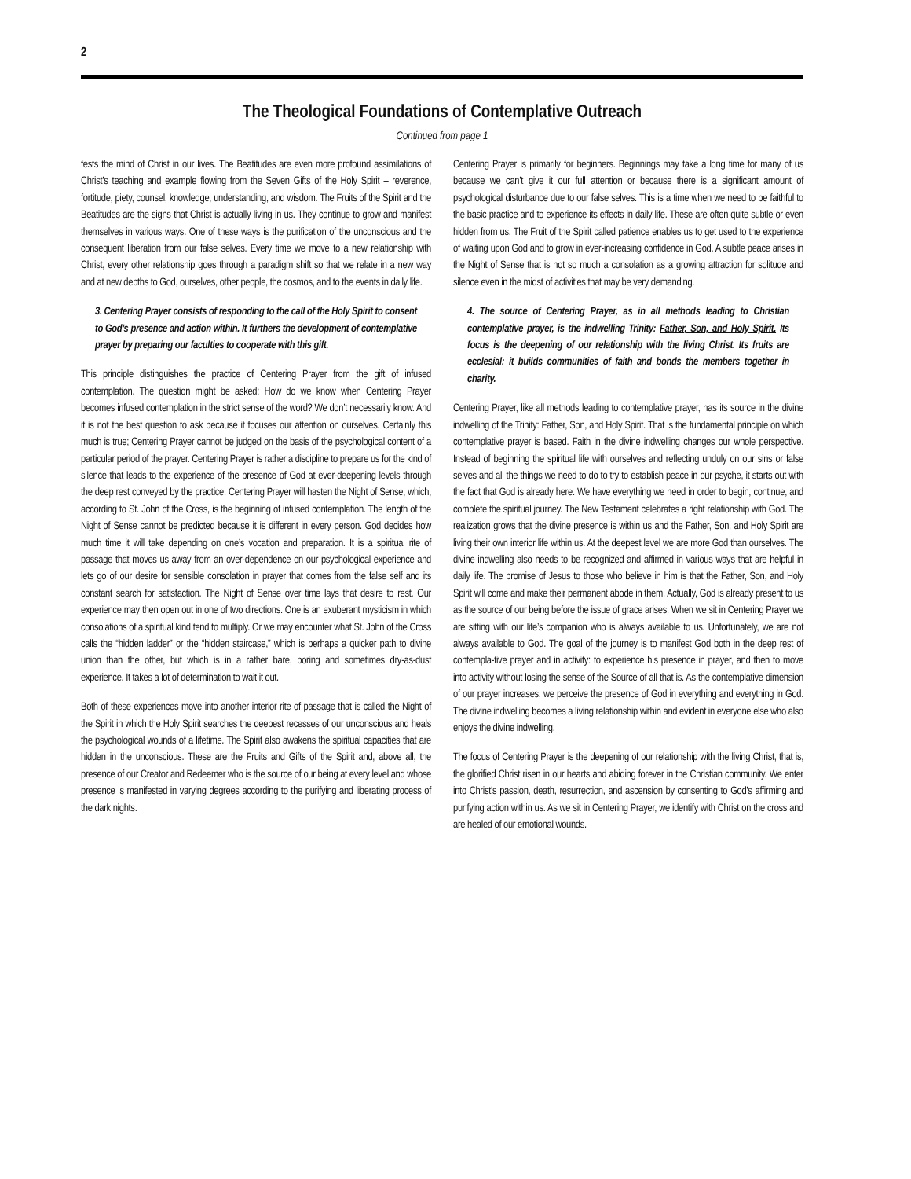2
The Theological Foundations of Contemplative Outreach
Continued from page 1
fests the mind of Christ in our lives. The Beatitudes are even more profound assimilations of Christ’s teaching and example flowing from the Seven Gifts of the Holy Spirit – reverence, fortitude, piety, counsel, knowledge, understanding, and wisdom. The Fruits of the Spirit and the Beatitudes are the signs that Christ is actually living in us. They continue to grow and manifest themselves in various ways. One of these ways is the purification of the unconscious and the consequent liberation from our false selves. Every time we move to a new relationship with Christ, every other relationship goes through a paradigm shift so that we relate in a new way and at new depths to God, ourselves, other people, the cosmos, and to the events in daily life.
3. Centering Prayer consists of responding to the call of the Holy Spirit to consent to God’s presence and action within. It furthers the development of contemplative prayer by preparing our faculties to cooperate with this gift.
This principle distinguishes the practice of Centering Prayer from the gift of infused contemplation. The question might be asked: How do we know when Centering Prayer becomes infused contemplation in the strict sense of the word? We don’t necessarily know. And it is not the best question to ask because it focuses our attention on ourselves. Certainly this much is true; Centering Prayer cannot be judged on the basis of the psychological content of a particular period of the prayer. Centering Prayer is rather a discipline to prepare us for the kind of silence that leads to the experience of the presence of God at ever-deepening levels through the deep rest conveyed by the practice. Centering Prayer will hasten the Night of Sense, which, according to St. John of the Cross, is the beginning of infused contemplation. The length of the Night of Sense cannot be predicted because it is different in every person. God decides how much time it will take depending on one’s vocation and preparation. It is a spiritual rite of passage that moves us away from an over-dependence on our psychological experience and lets go of our desire for sensible consolation in prayer that comes from the false self and its constant search for satisfaction. The Night of Sense over time lays that desire to rest. Our experience may then open out in one of two directions. One is an exuberant mysticism in which consolations of a spiritual kind tend to multiply. Or we may encounter what St. John of the Cross calls the “hidden ladder” or the “hidden staircase,” which is perhaps a quicker path to divine union than the other, but which is in a rather bare, boring and sometimes dry-as-dust experience. It takes a lot of determination to wait it out.
Both of these experiences move into another interior rite of passage that is called the Night of the Spirit in which the Holy Spirit searches the deepest recesses of our unconscious and heals the psychological wounds of a lifetime. The Spirit also awakens the spiritual capacities that are hidden in the unconscious. These are the Fruits and Gifts of the Spirit and, above all, the presence of our Creator and Redeemer who is the source of our being at every level and whose presence is manifested in varying degrees according to the purifying and liberating process of the dark nights.
Centering Prayer is primarily for beginners. Beginnings may take a long time for many of us because we can’t give it our full attention or because there is a significant amount of psychological disturbance due to our false selves. This is a time when we need to be faithful to the basic practice and to experience its effects in daily life. These are often quite subtle or even hidden from us. The Fruit of the Spirit called patience enables us to get used to the experience of waiting upon God and to grow in ever-increasing confidence in God. A subtle peace arises in the Night of Sense that is not so much a consolation as a growing attraction for solitude and silence even in the midst of activities that may be very demanding.
4. The source of Centering Prayer, as in all methods leading to Christian contemplative prayer, is the indwelling Trinity: Father, Son, and Holy Spirit. Its focus is the deepening of our relationship with the living Christ. Its fruits are ecclesial: it builds communities of faith and bonds the members together in charity.
Centering Prayer, like all methods leading to contemplative prayer, has its source in the divine indwelling of the Trinity: Father, Son, and Holy Spirit. That is the fundamental principle on which contemplative prayer is based. Faith in the divine indwelling changes our whole perspective. Instead of beginning the spiritual life with ourselves and reflecting unduly on our sins or false selves and all the things we need to do to try to establish peace in our psyche, it starts out with the fact that God is already here. We have everything we need in order to begin, continue, and complete the spiritual journey. The New Testament celebrates a right relationship with God. The realization grows that the divine presence is within us and the Father, Son, and Holy Spirit are living their own interior life within us. At the deepest level we are more God than ourselves. The divine indwelling also needs to be recognized and affirmed in various ways that are helpful in daily life. The promise of Jesus to those who believe in him is that the Father, Son, and Holy Spirit will come and make their permanent abode in them. Actually, God is already present to us as the source of our being before the issue of grace arises. When we sit in Centering Prayer we are sitting with our life’s companion who is always available to us. Unfortunately, we are not always available to God. The goal of the journey is to manifest God both in the deep rest of contempla-tive prayer and in activity: to experience his presence in prayer, and then to move into activity without losing the sense of the Source of all that is. As the contemplative dimension of our prayer increases, we perceive the presence of God in everything and everything in God. The divine indwelling becomes a living relationship within and evident in everyone else who also enjoys the divine indwelling.
The focus of Centering Prayer is the deepening of our relationship with the living Christ, that is, the glorified Christ risen in our hearts and abiding forever in the Christian community. We enter into Christ’s passion, death, resurrection, and ascension by consenting to God’s affirming and purifying action within us. As we sit in Centering Prayer, we identify with Christ on the cross and are healed of our emotional wounds.